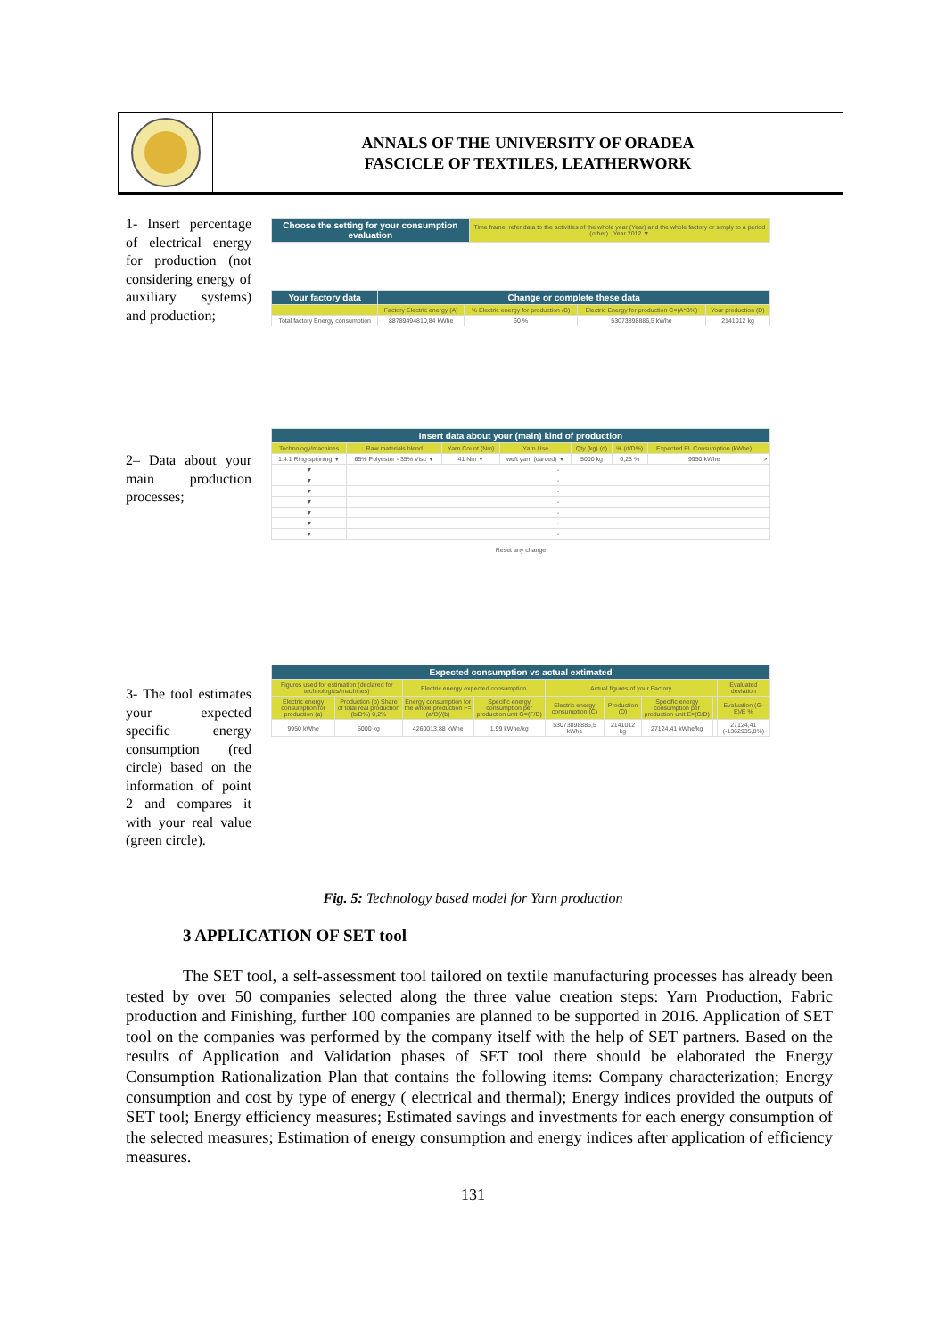ANNALS OF THE UNIVERSITY OF ORADEA
FASCICLE OF TEXTILES, LEATHERWORK
1- Insert percentage of electrical energy for production (not considering energy of auxiliary systems) and production;
2– Data about your main production processes;
3- The tool estimates your expected specific energy consumption (red circle) based on the information of point 2 and compares it with your real value (green circle).
| Choose the setting for your consumption evaluation | Time frame: refer data to the activities of the whole year (Year) and the whole factory or simply to a period (other) Year 2012 ▼ |
| Your factory data | Change or complete these data | | | |
| | Factory Electric energy (A) | % Electric energy for production (B) | Electric Energy for production C=(A*B%) | Your production (D) |
| Total factory Energy consumption | 88789494810,84 kWhe | 60 % | 53073898886,5 kWhe | 2141012 kg |
| Insert data about your (main) kind of production | | | | | | | |
| Technology/machines | Raw materials blend | Yarn Count (Nm) | Yarn Use | Qty (kg) (d) | % (d/D%) | Expected El. Consumption (kWhe) | |
| 1.4.1 Ring-spinning ▼ | 65% Polyester - 35% Visc ▼ | 41 Nm ▼ | weft yarn (carded) ▼ | 5000 kg | 0,23 % | 9950 kWhe | > |
| ▼ | - | | | | | | |
| ▼ | - | | | | | | |
| ▼ | - | | | | | | |
| ▼ | - | | | | | | |
| ▼ | - | | | | | | |
| ▼ | - | | | | | | |
| ▼ | - | | | | | | |
Reset any change
| Expected consumption vs actual extimated | | | | | | | | |
| Figures used for estimation (declared for technologies/machines) | | Electric energy expected consumption | | Actual figures of your Factory | | | | Evaluated deviation |
| Electric energy consumption for production (a) | Production (b) Share of total real production (b/D%) 0,2% | Energy consumption for the whole production F=(a*D)/(b) | Specific energy consumption per production unit G=(F/D) | Electric energy consumption (C) | Production (D) | Specific energy consumption per production unit E=(C/D) | | Evaluation (G-E)/E % |
| 9950 kWhe | 5000 kg | 4260013,88 kWhe | 1,99 kWhe/kg | 53073898886,5 kWhe | 2141012 kg | 27124,41 kWhe/kg | | 27124,41 (-1362935,8%) |
Fig. 5: Technology based model for Yarn production
3 APPLICATION OF SET tool
The SET tool, a self-assessment tool tailored on textile manufacturing processes has already been tested by over 50 companies selected along the three value creation steps: Yarn Production, Fabric production and Finishing, further 100 companies are planned to be supported in 2016. Application of SET tool on the companies was performed by the company itself with the help of SET partners. Based on the results of Application and Validation phases of SET tool there should be elaborated the Energy Consumption Rationalization Plan that contains the following items: Company characterization; Energy consumption and cost by type of energy ( electrical and thermal); Energy indices provided the outputs of SET tool; Energy efficiency measures; Estimated savings and investments for each energy consumption of the selected measures; Estimation of energy consumption and energy indices after application of efficiency measures.
131